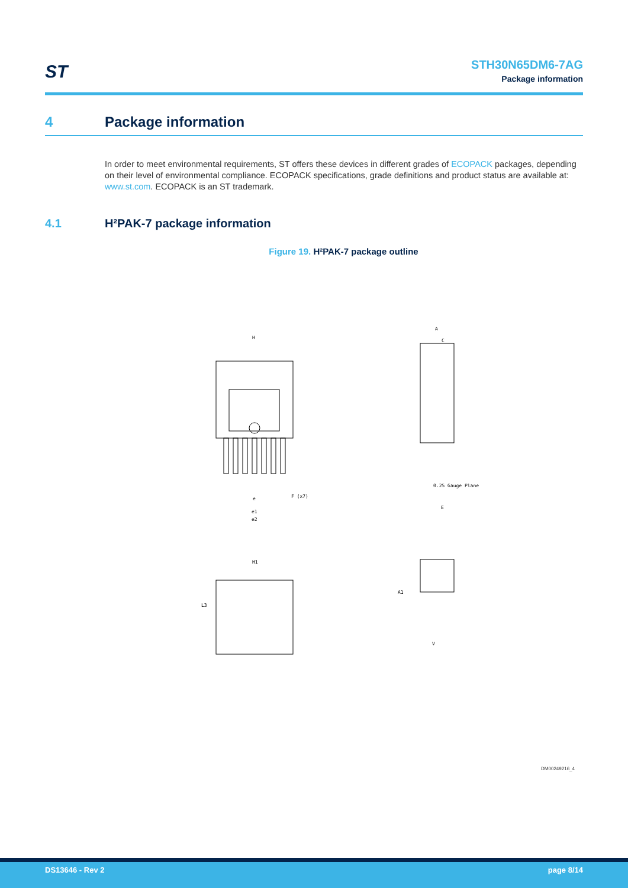ST
STH30N65DM6-7AG
Package information
4 Package information
In order to meet environmental requirements, ST offers these devices in different grades of ECOPACK packages, depending on their level of environmental compliance. ECOPACK specifications, grade definitions and product status are available at: www.st.com. ECOPACK is an ST trademark.
4.1 H²PAK-7 package information
Figure 19. H²PAK-7 package outline
H
e
e1
e2
F (x7)
A
C
0.25 Gauge Plane
E
H1
L3
A1
V
DM00249216_4
DS13646 - Rev 2 page 8/14